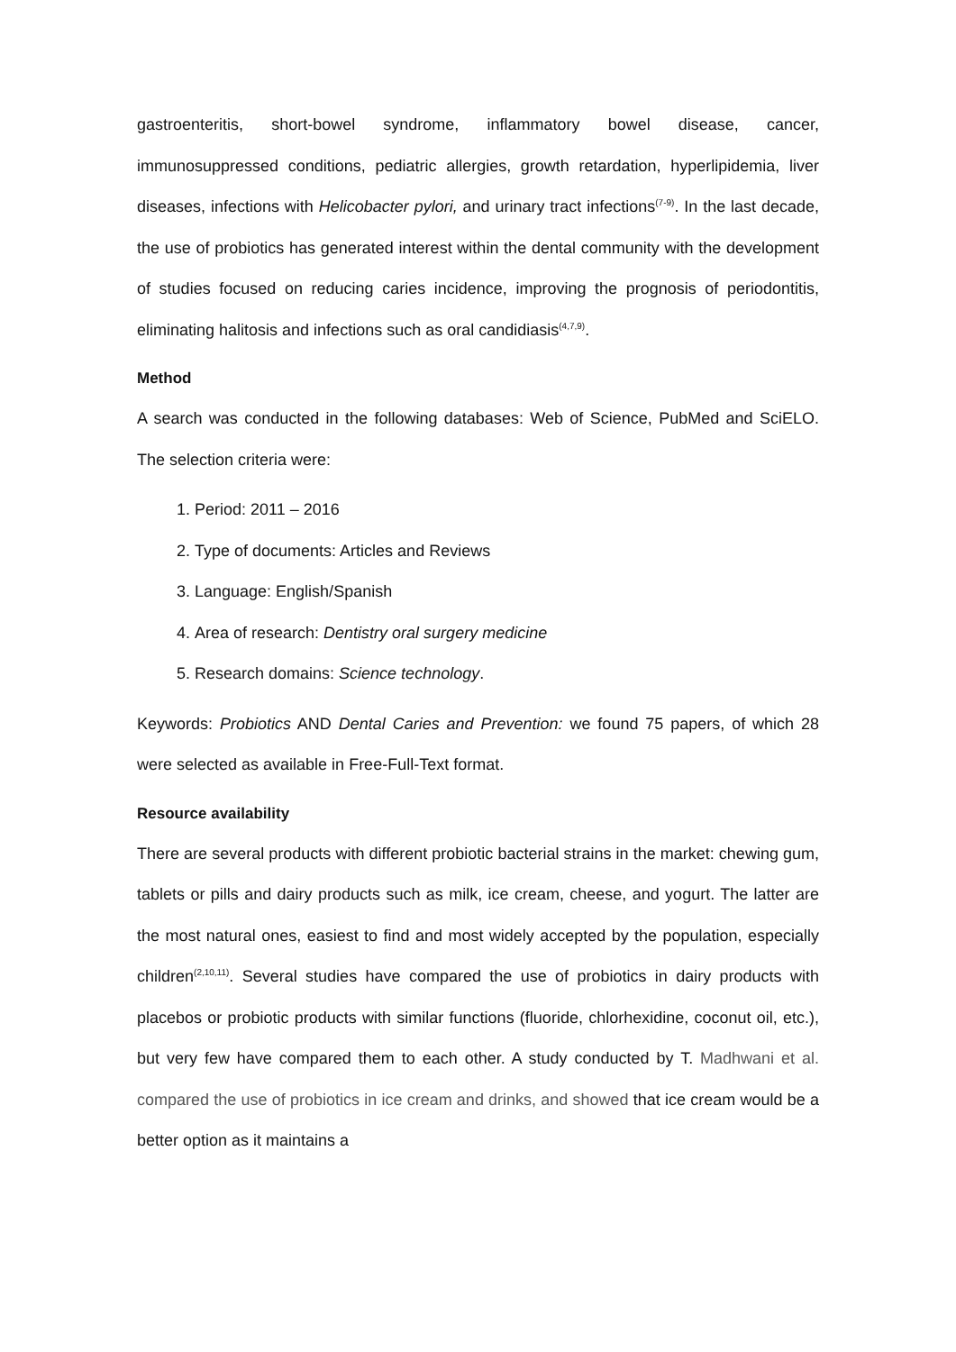gastroenteritis, short-bowel syndrome, inflammatory bowel disease, cancer, immunosuppressed conditions, pediatric allergies, growth retardation, hyperlipidemia, liver diseases, infections with Helicobacter pylori, and urinary tract infections<sup>(7-9)</sup>. In the last decade, the use of probiotics has generated interest within the dental community with the development of studies focused on reducing caries incidence, improving the prognosis of periodontitis, eliminating halitosis and infections such as oral candidiasis<sup>(4,7,9)</sup>.
Method
A search was conducted in the following databases: Web of Science, PubMed and SciELO. The selection criteria were:
1. Period: 2011 – 2016
2. Type of documents: Articles and Reviews
3. Language: English/Spanish
4. Area of research: Dentistry oral surgery medicine
5. Research domains: Science technology.
Keywords: Probiotics AND Dental Caries and Prevention: we found 75 papers, of which 28 were selected as available in Free-Full-Text format.
Resource availability
There are several products with different probiotic bacterial strains in the market: chewing gum, tablets or pills and dairy products such as milk, ice cream, cheese, and yogurt. The latter are the most natural ones, easiest to find and most widely accepted by the population, especially children<sup>(2,10,11)</sup>. Several studies have compared the use of probiotics in dairy products with placebos or probiotic products with similar functions (fluoride, chlorhexidine, coconut oil, etc.), but very few have compared them to each other. A study conducted by T. Madhwani et al. compared the use of probiotics in ice cream and drinks, and showed that ice cream would be a better option as it maintains a